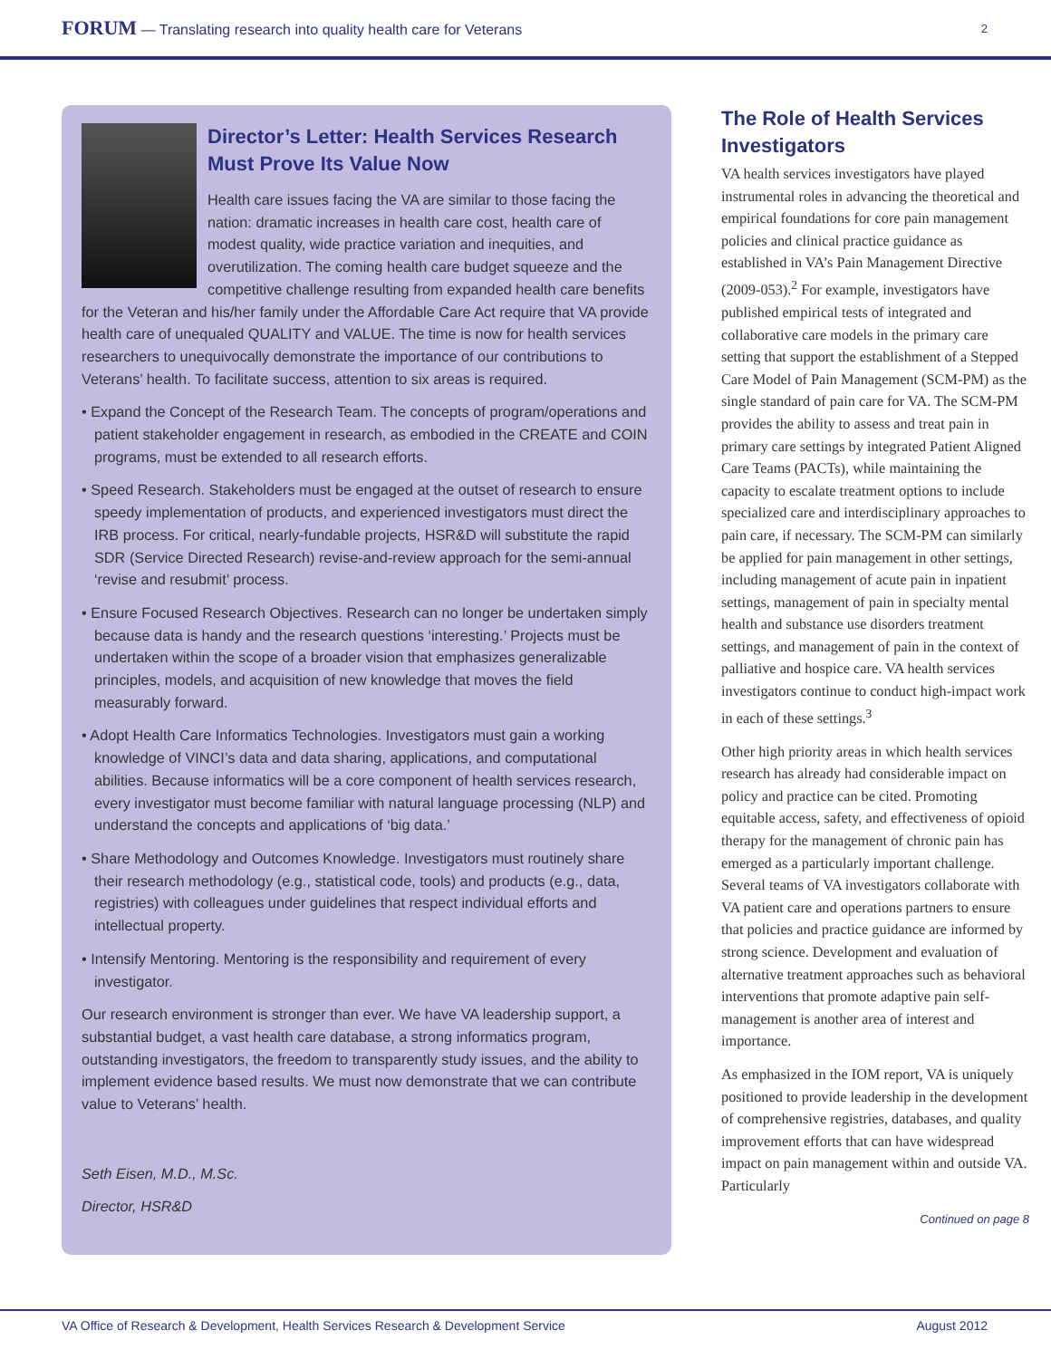FORUM — Translating research into quality health care for Veterans
2
Director’s Letter: Health Services Research Must Prove Its Value Now
Health care issues facing the VA are similar to those facing the nation: dramatic increases in health care cost, health care of modest quality, wide practice variation and inequities, and overutilization. The coming health care budget squeeze and the competitive challenge resulting from expanded health care benefits for the Veteran and his/her family under the Affordable Care Act require that VA provide health care of unequaled QUALITY and VALUE. The time is now for health services researchers to unequivocally demonstrate the importance of our contributions to Veterans’ health. To facilitate success, attention to six areas is required.
• Expand the Concept of the Research Team. The concepts of program/operations and patient stakeholder engagement in research, as embodied in the CREATE and COIN programs, must be extended to all research efforts.
• Speed Research. Stakeholders must be engaged at the outset of research to ensure speedy implementation of products, and experienced investigators must direct the IRB process. For critical, nearly-fundable projects, HSR&D will substitute the rapid SDR (Service Directed Research) revise-and-review approach for the semi-annual ‘revise and resubmit’ process.
• Ensure Focused Research Objectives. Research can no longer be undertaken simply because data is handy and the research questions ‘interesting.’ Projects must be undertaken within the scope of a broader vision that emphasizes generalizable principles, models, and acquisition of new knowledge that moves the field measurably forward.
• Adopt Health Care Informatics Technologies. Investigators must gain a working knowledge of VINCI’s data and data sharing, applications, and computational abilities. Because informatics will be a core component of health services research, every investigator must become familiar with natural language processing (NLP) and understand the concepts and applications of ‘big data.’
• Share Methodology and Outcomes Knowledge. Investigators must routinely share their research methodology (e.g., statistical code, tools) and products (e.g., data, registries) with colleagues under guidelines that respect individual efforts and intellectual property.
• Intensify Mentoring. Mentoring is the responsibility and requirement of every investigator.
Our research environment is stronger than ever. We have VA leadership support, a substantial budget, a vast health care database, a strong informatics program, outstanding investigators, the freedom to transparently study issues, and the ability to implement evidence based results. We must now demonstrate that we can contribute value to Veterans’ health.
Seth Eisen, M.D., M.Sc.
Director, HSR&D
The Role of Health Services Investigators
VA health services investigators have played instrumental roles in advancing the theoretical and empirical foundations for core pain management policies and clinical practice guidance as established in VA’s Pain Management Directive (2009-053).<sup>2</sup> For example, investigators have published empirical tests of integrated and collaborative care models in the primary care setting that support the establishment of a Stepped Care Model of Pain Management (SCM-PM) as the single standard of pain care for VA. The SCM-PM provides the ability to assess and treat pain in primary care settings by integrated Patient Aligned Care Teams (PACTs), while maintaining the capacity to escalate treatment options to include specialized care and interdisciplinary approaches to pain care, if necessary. The SCM-PM can similarly be applied for pain management in other settings, including management of acute pain in inpatient settings, management of pain in specialty mental health and substance use disorders treatment settings, and management of pain in the context of palliative and hospice care. VA health services investigators continue to conduct high-impact work in each of these settings.<sup>3</sup>
Other high priority areas in which health services research has already had considerable impact on policy and practice can be cited. Promoting equitable access, safety, and effectiveness of opioid therapy for the management of chronic pain has emerged as a particularly important challenge. Several teams of VA investigators collaborate with VA patient care and operations partners to ensure that policies and practice guidance are informed by strong science. Development and evaluation of alternative treatment approaches such as behavioral interventions that promote adaptive pain self-management is another area of interest and importance.
As emphasized in the IOM report, VA is uniquely positioned to provide leadership in the development of comprehensive registries, databases, and quality improvement efforts that can have widespread impact on pain management within and outside VA. Particularly
Continued on page 8
VA Office of Research & Development, Health Services Research & Development Service August 2012